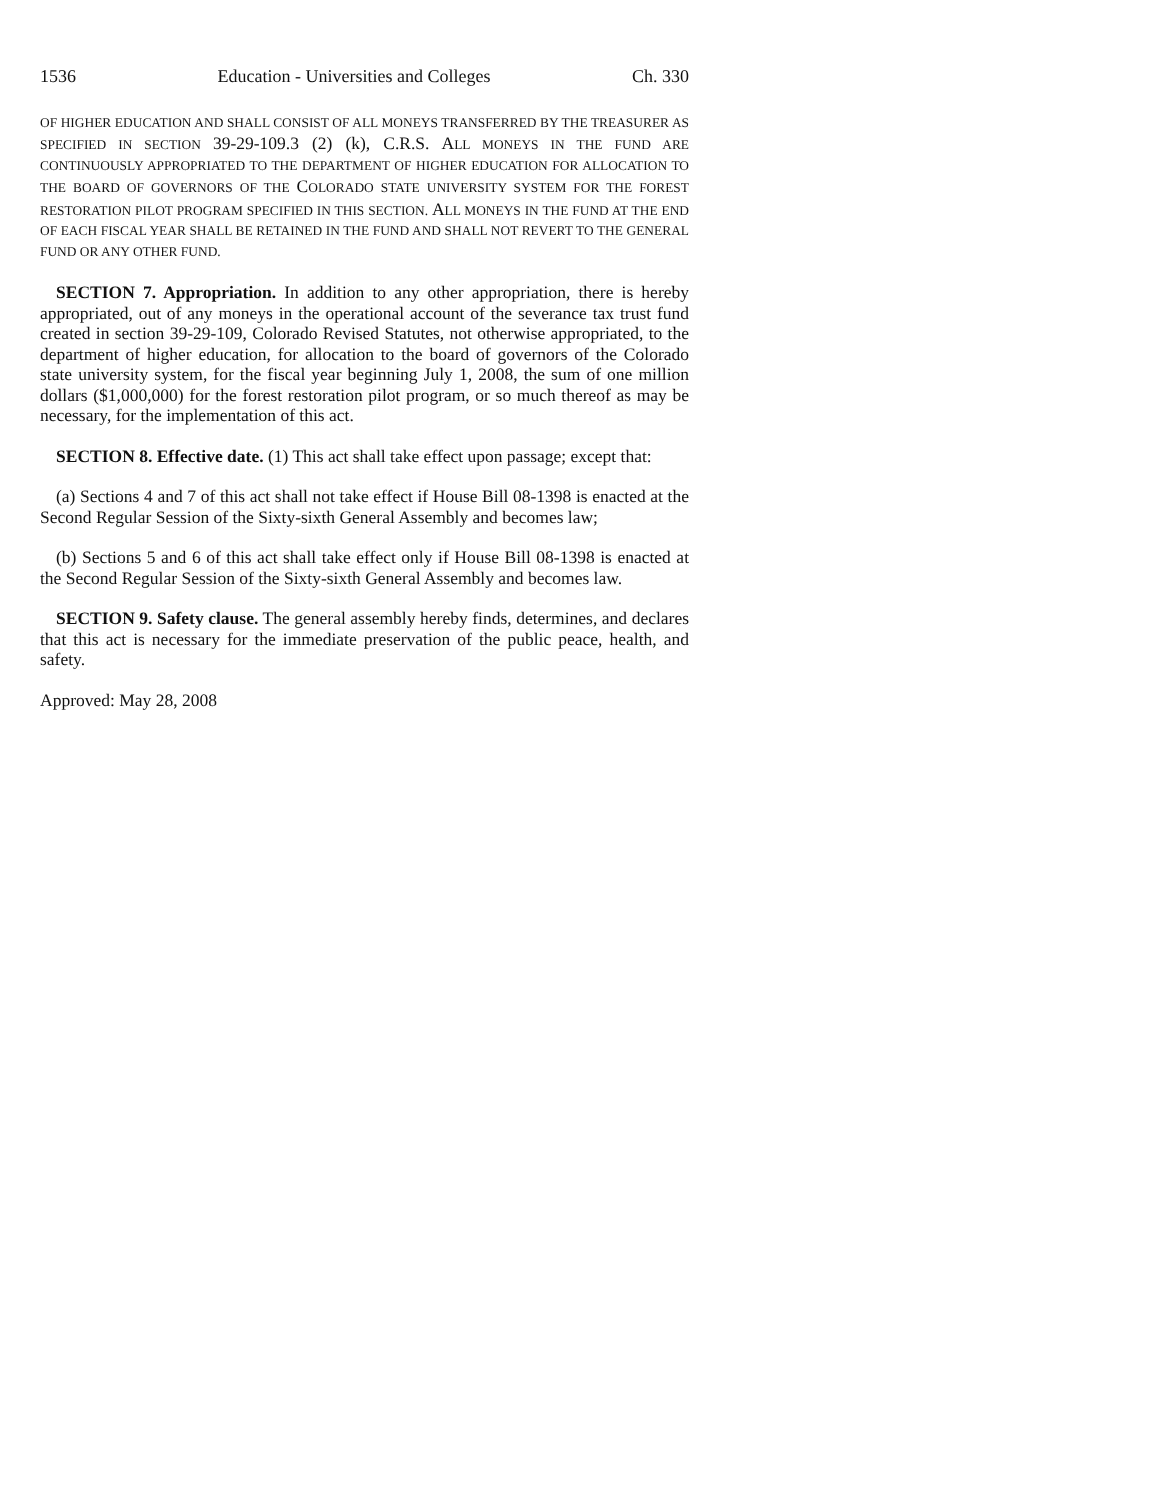1536 Education - Universities and Colleges Ch. 330
OF HIGHER EDUCATION AND SHALL CONSIST OF ALL MONEYS TRANSFERRED BY THE TREASURER AS SPECIFIED IN SECTION 39-29-109.3 (2) (k), C.R.S. ALL MONEYS IN THE FUND ARE CONTINUOUSLY APPROPRIATED TO THE DEPARTMENT OF HIGHER EDUCATION FOR ALLOCATION TO THE BOARD OF GOVERNORS OF THE COLORADO STATE UNIVERSITY SYSTEM FOR THE FOREST RESTORATION PILOT PROGRAM SPECIFIED IN THIS SECTION. ALL MONEYS IN THE FUND AT THE END OF EACH FISCAL YEAR SHALL BE RETAINED IN THE FUND AND SHALL NOT REVERT TO THE GENERAL FUND OR ANY OTHER FUND.
SECTION 7. Appropriation. In addition to any other appropriation, there is hereby appropriated, out of any moneys in the operational account of the severance tax trust fund created in section 39-29-109, Colorado Revised Statutes, not otherwise appropriated, to the department of higher education, for allocation to the board of governors of the Colorado state university system, for the fiscal year beginning July 1, 2008, the sum of one million dollars ($1,000,000) for the forest restoration pilot program, or so much thereof as may be necessary, for the implementation of this act.
SECTION 8. Effective date. (1) This act shall take effect upon passage; except that:
(a) Sections 4 and 7 of this act shall not take effect if House Bill 08-1398 is enacted at the Second Regular Session of the Sixty-sixth General Assembly and becomes law;
(b) Sections 5 and 6 of this act shall take effect only if House Bill 08-1398 is enacted at the Second Regular Session of the Sixty-sixth General Assembly and becomes law.
SECTION 9. Safety clause. The general assembly hereby finds, determines, and declares that this act is necessary for the immediate preservation of the public peace, health, and safety.
Approved: May 28, 2008